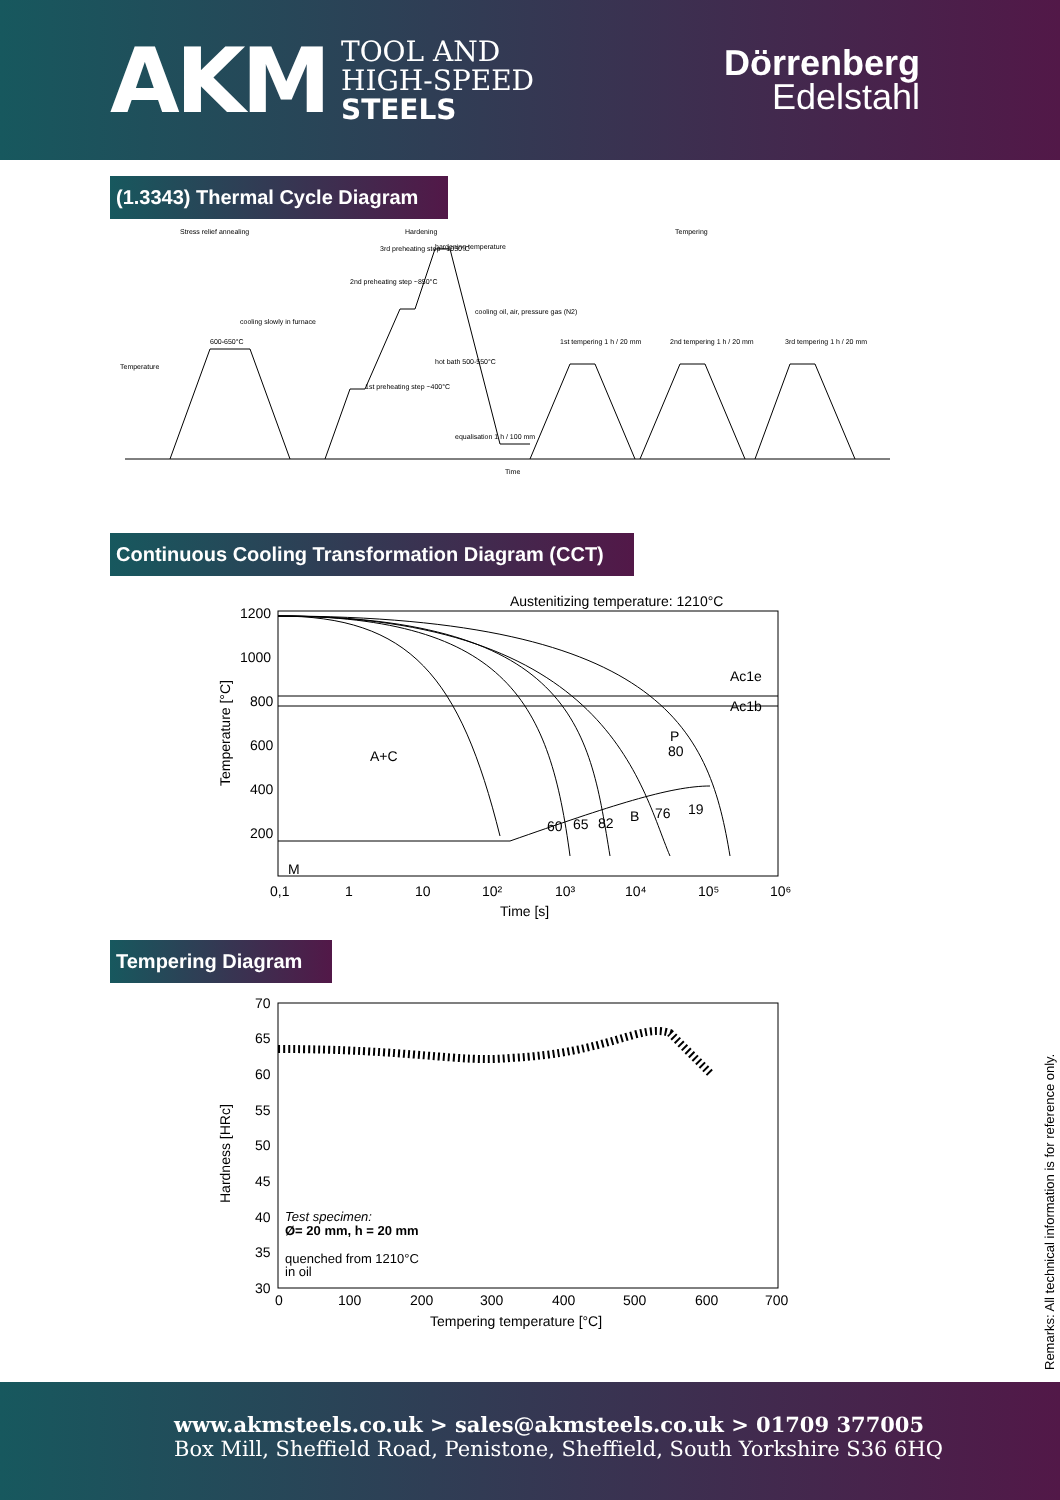AKM TOOL AND
HIGH-SPEED
STEELS
Dörrenberg
Edelstahl
(1.3343) Thermal Cycle Diagram
Stress relief annealing
Hardening
Tempering
600-650°C
cooling slowly in furnace
3rd preheating step ~1050°C
2nd preheating step ~850°C
1st preheating step ~400°C
hardening temperature
cooling oil, air, pressure gas (N2)
hot bath 500-550°C
equalisation 1 h / 100 mm
1st tempering 1 h / 20 mm
2nd tempering 1 h / 20 mm
3rd tempering 1 h / 20 mm
Time
Temperature
Continuous Cooling Transformation Diagram (CCT)
Austenitizing temperature: 1210°C
A+C
Ac1e
Ac1b
P
B
M
1200
1000
800
600
400
200
0,1
1
10
10²
10³
10⁴
10⁵
10⁶
Time [s]
Temperature [°C]
60
65
82
76
19
80
Tempering Diagram
70
65
60
55
50
45
40
35
30
0
100
200
300
400
500
600
700
Test specimen:
Ø= 20 mm, h = 20 mm
quenched from 1210°C
in oil
Tempering temperature [°C]
Hardness [HRc]
Remarks: All technical information is for reference only.
www.akmsteels.co.uk > sales@akmsteels.co.uk > 01709 377005
Box Mill, Sheffield Road, Penistone, Sheffield, South Yorkshire S36 6HQ